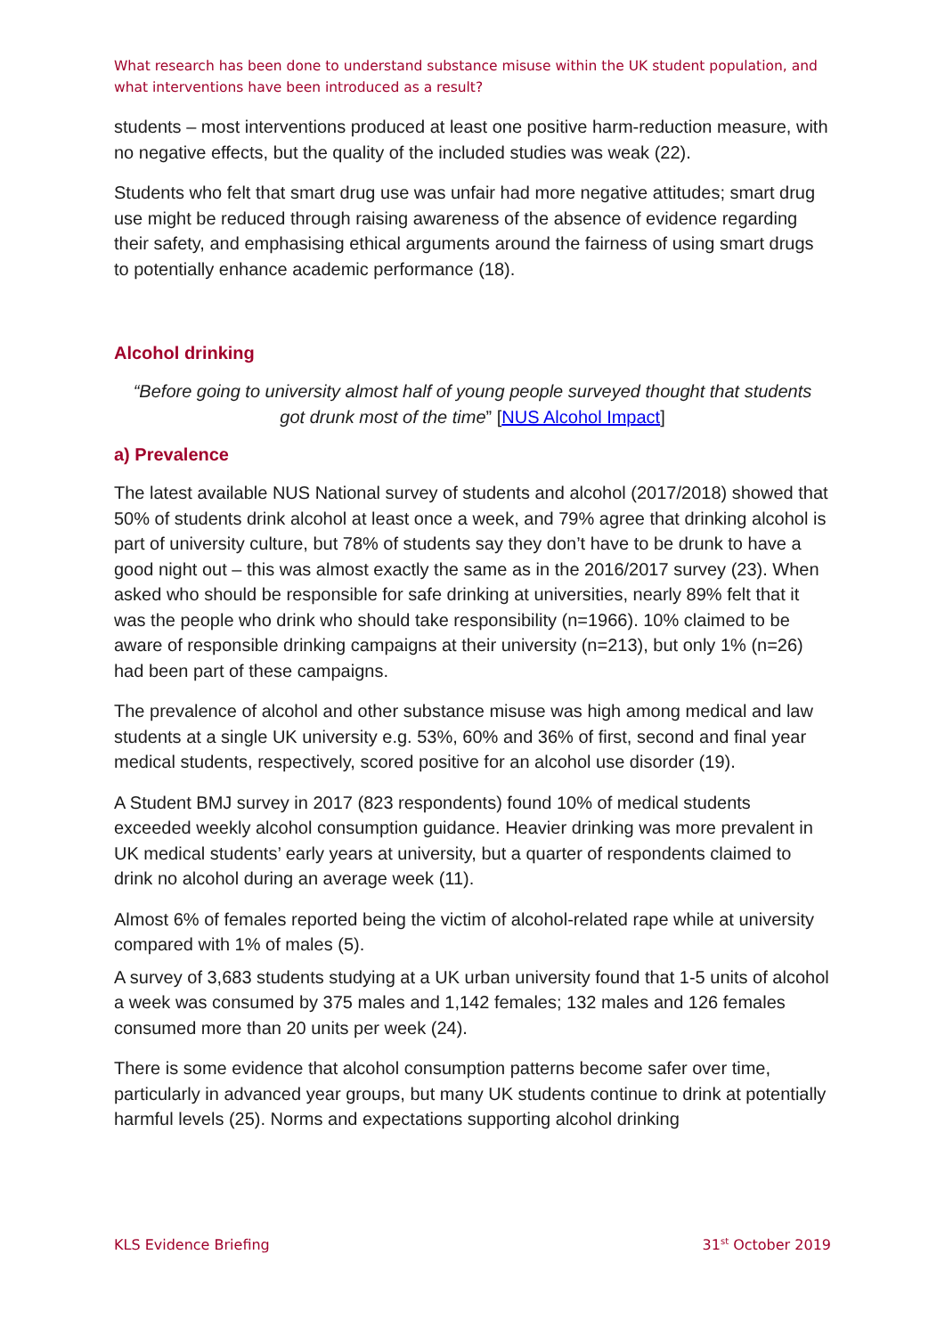What research has been done to understand substance misuse within the UK student population, and what interventions have been introduced as a result?
students – most interventions produced at least one positive harm-reduction measure, with no negative effects, but the quality of the included studies was weak (22).
Students who felt that smart drug use was unfair had more negative attitudes; smart drug use might be reduced through raising awareness of the absence of evidence regarding their safety, and emphasising ethical arguments around the fairness of using smart drugs to potentially enhance academic performance (18).
Alcohol drinking
“Before going to university almost half of young people surveyed thought that students got drunk most of the time” [NUS Alcohol Impact]
a) Prevalence
The latest available NUS National survey of students and alcohol (2017/2018) showed that 50% of students drink alcohol at least once a week, and 79% agree that drinking alcohol is part of university culture, but 78% of students say they don’t have to be drunk to have a good night out – this was almost exactly the same as in the 2016/2017 survey (23). When asked who should be responsible for safe drinking at universities, nearly 89% felt that it was the people who drink who should take responsibility (n=1966). 10% claimed to be aware of responsible drinking campaigns at their university (n=213), but only 1% (n=26) had been part of these campaigns.
The prevalence of alcohol and other substance misuse was high among medical and law students at a single UK university e.g. 53%, 60% and 36% of first, second and final year medical students, respectively, scored positive for an alcohol use disorder (19).
A Student BMJ survey in 2017 (823 respondents) found 10% of medical students exceeded weekly alcohol consumption guidance. Heavier drinking was more prevalent in UK medical students’ early years at university, but a quarter of respondents claimed to drink no alcohol during an average week (11).
Almost 6% of females reported being the victim of alcohol-related rape while at university compared with 1% of males (5).
A survey of 3,683 students studying at a UK urban university found that 1-5 units of alcohol a week was consumed by 375 males and 1,142 females; 132 males and 126 females consumed more than 20 units per week (24).
There is some evidence that alcohol consumption patterns become safer over time, particularly in advanced year groups, but many UK students continue to drink at potentially harmful levels (25). Norms and expectations supporting alcohol drinking
KLS Evidence Briefing 31<sup>st</sup> October 2019